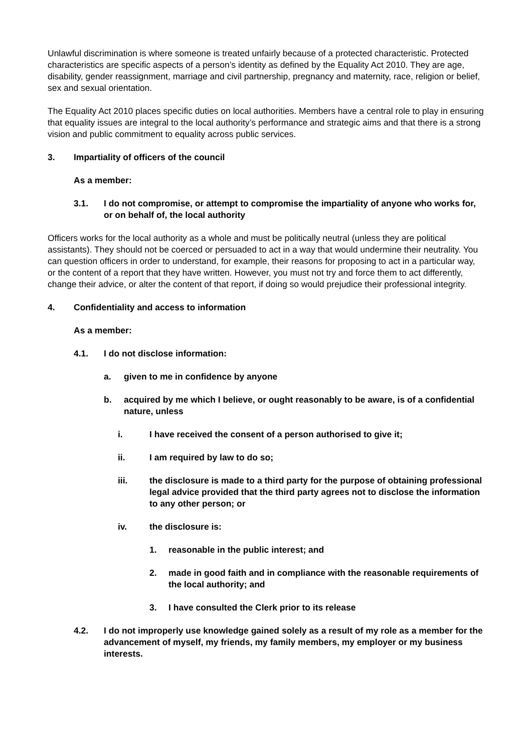Unlawful discrimination is where someone is treated unfairly because of a protected characteristic. Protected characteristics are specific aspects of a person’s identity as defined by the Equality Act 2010. They are age, disability, gender reassignment, marriage and civil partnership, pregnancy and maternity, race, religion or belief, sex and sexual orientation.
The Equality Act 2010 places specific duties on local authorities. Members have a central role to play in ensuring that equality issues are integral to the local authority’s performance and strategic aims and that there is a strong vision and public commitment to equality across public services.
3. Impartiality of officers of the council
As a member:
3.1. I do not compromise, or attempt to compromise the impartiality of anyone who works for, or on behalf of, the local authority
Officers works for the local authority as a whole and must be politically neutral (unless they are political assistants). They should not be coerced or persuaded to act in a way that would undermine their neutrality. You can question officers in order to understand, for example, their reasons for proposing to act in a particular way, or the content of a report that they have written. However, you must not try and force them to act differently, change their advice, or alter the content of that report, if doing so would prejudice their professional integrity.
4. Confidentiality and access to information
As a member:
4.1. I do not disclose information:
a. given to me in confidence by anyone
b. acquired by me which I believe, or ought reasonably to be aware, is of a confidential nature, unless
i. I have received the consent of a person authorised to give it;
ii. I am required by law to do so;
iii. the disclosure is made to a third party for the purpose of obtaining professional legal advice provided that the third party agrees not to disclose the information to any other person; or
iv. the disclosure is:
1. reasonable in the public interest; and
2. made in good faith and in compliance with the reasonable requirements of the local authority; and
3. I have consulted the Clerk prior to its release
4.2. I do not improperly use knowledge gained solely as a result of my role as a member for the advancement of myself, my friends, my family members, my employer or my business interests.